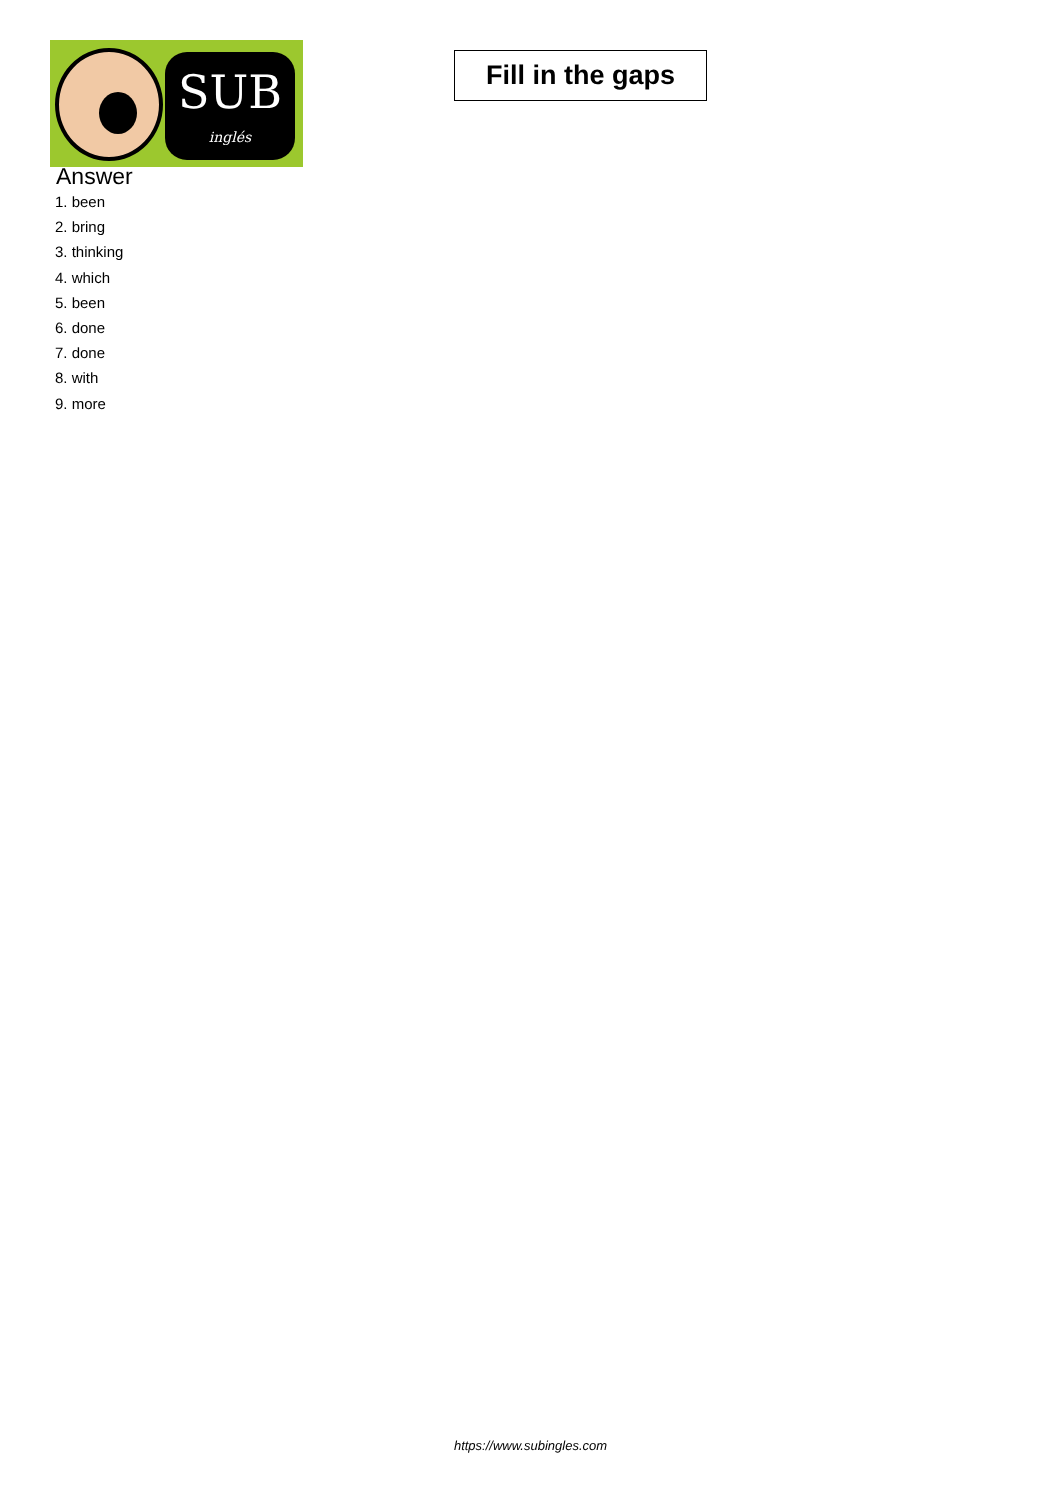SUB
inglés
Fill in the gaps
Answer
1. been
2. bring
3. thinking
4. which
5. been
6. done
7. done
8. with
9. more
https://www.subingles.com